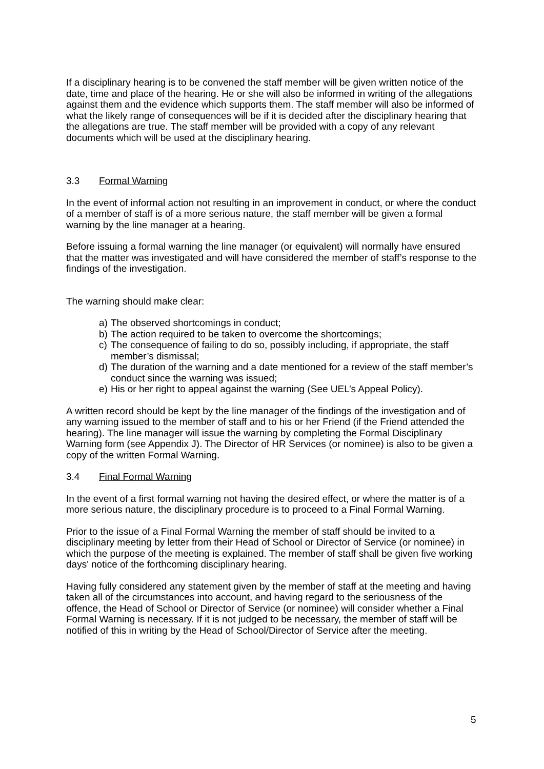If a disciplinary hearing is to be convened the staff member will be given written notice of the date, time and place of the hearing. He or she will also be informed in writing of the allegations against them and the evidence which supports them. The staff member will also be informed of what the likely range of consequences will be if it is decided after the disciplinary hearing that the allegations are true. The staff member will be provided with a copy of any relevant documents which will be used at the disciplinary hearing.
3.3 Formal Warning
In the event of informal action not resulting in an improvement in conduct, or where the conduct of a member of staff is of a more serious nature, the staff member will be given a formal warning by the line manager at a hearing.
Before issuing a formal warning the line manager (or equivalent) will normally have ensured that the matter was investigated and will have considered the member of staff’s response to the findings of the investigation.
The warning should make clear:
a) The observed shortcomings in conduct;
b) The action required to be taken to overcome the shortcomings;
c) The consequence of failing to do so, possibly including, if appropriate, the staff member’s dismissal;
d) The duration of the warning and a date mentioned for a review of the staff member’s conduct since the warning was issued;
e) His or her right to appeal against the warning (See UEL’s Appeal Policy).
A written record should be kept by the line manager of the findings of the investigation and of any warning issued to the member of staff and to his or her Friend (if the Friend attended the hearing). The line manager will issue the warning by completing the Formal Disciplinary Warning form (see Appendix J). The Director of HR Services (or nominee) is also to be given a copy of the written Formal Warning.
3.4 Final Formal Warning
In the event of a first formal warning not having the desired effect, or where the matter is of a more serious nature, the disciplinary procedure is to proceed to a Final Formal Warning.
Prior to the issue of a Final Formal Warning the member of staff should be invited to a disciplinary meeting by letter from their Head of School or Director of Service (or nominee) in which the purpose of the meeting is explained. The member of staff shall be given five working days' notice of the forthcoming disciplinary hearing.
Having fully considered any statement given by the member of staff at the meeting and having taken all of the circumstances into account, and having regard to the seriousness of the offence, the Head of School or Director of Service (or nominee) will consider whether a Final Formal Warning is necessary. If it is not judged to be necessary, the member of staff will be notified of this in writing by the Head of School/Director of Service after the meeting.
5